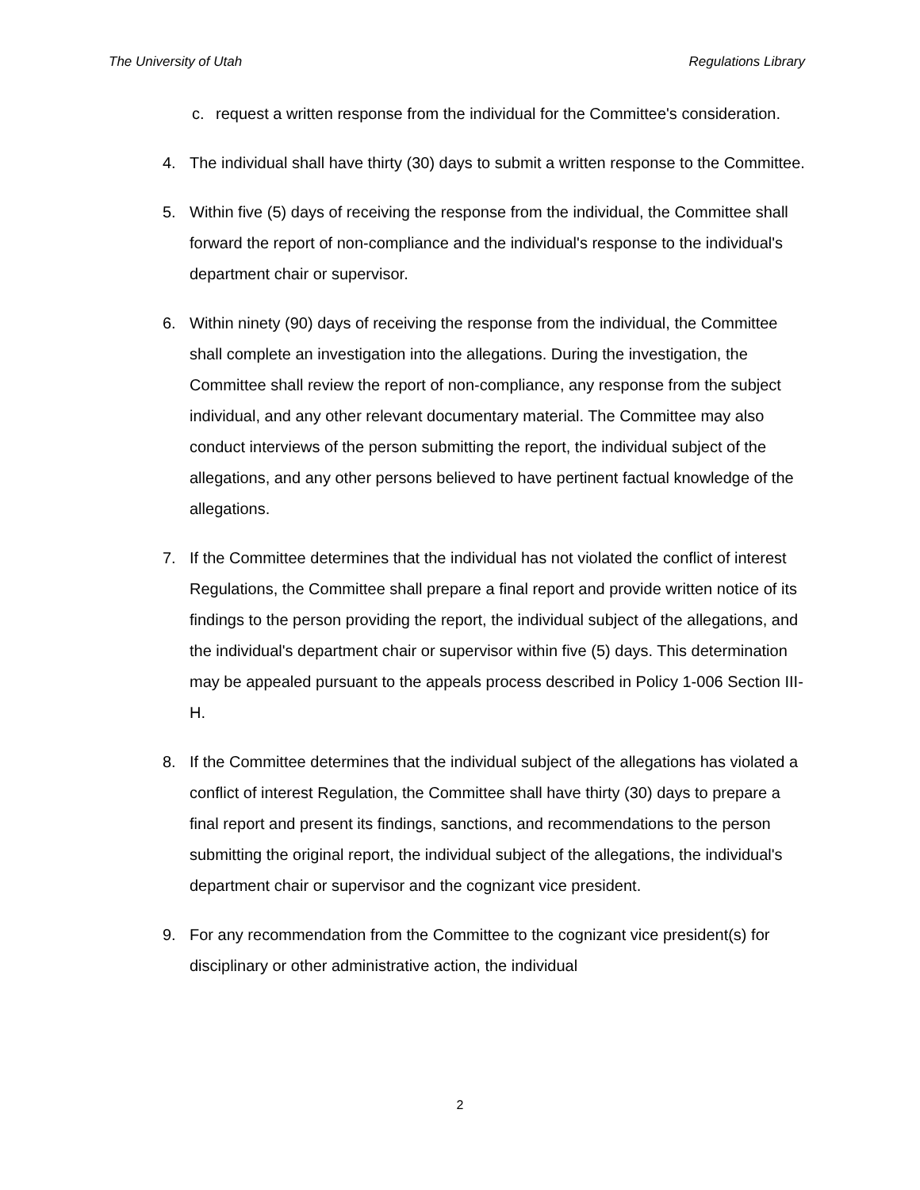The University of Utah Regulations Library
c. request a written response from the individual for the Committee's consideration.
4. The individual shall have thirty (30) days to submit a written response to the Committee.
5. Within five (5) days of receiving the response from the individual, the Committee shall forward the report of non-compliance and the individual's response to the individual's department chair or supervisor.
6. Within ninety (90) days of receiving the response from the individual, the Committee shall complete an investigation into the allegations. During the investigation, the Committee shall review the report of non-compliance, any response from the subject individual, and any other relevant documentary material. The Committee may also conduct interviews of the person submitting the report, the individual subject of the allegations, and any other persons believed to have pertinent factual knowledge of the allegations.
7. If the Committee determines that the individual has not violated the conflict of interest Regulations, the Committee shall prepare a final report and provide written notice of its findings to the person providing the report, the individual subject of the allegations, and the individual's department chair or supervisor within five (5) days. This determination may be appealed pursuant to the appeals process described in Policy 1-006 Section III-H.
8. If the Committee determines that the individual subject of the allegations has violated a conflict of interest Regulation, the Committee shall have thirty (30) days to prepare a final report and present its findings, sanctions, and recommendations to the person submitting the original report, the individual subject of the allegations, the individual's department chair or supervisor and the cognizant vice president.
9. For any recommendation from the Committee to the cognizant vice president(s) for disciplinary or other administrative action, the individual
2